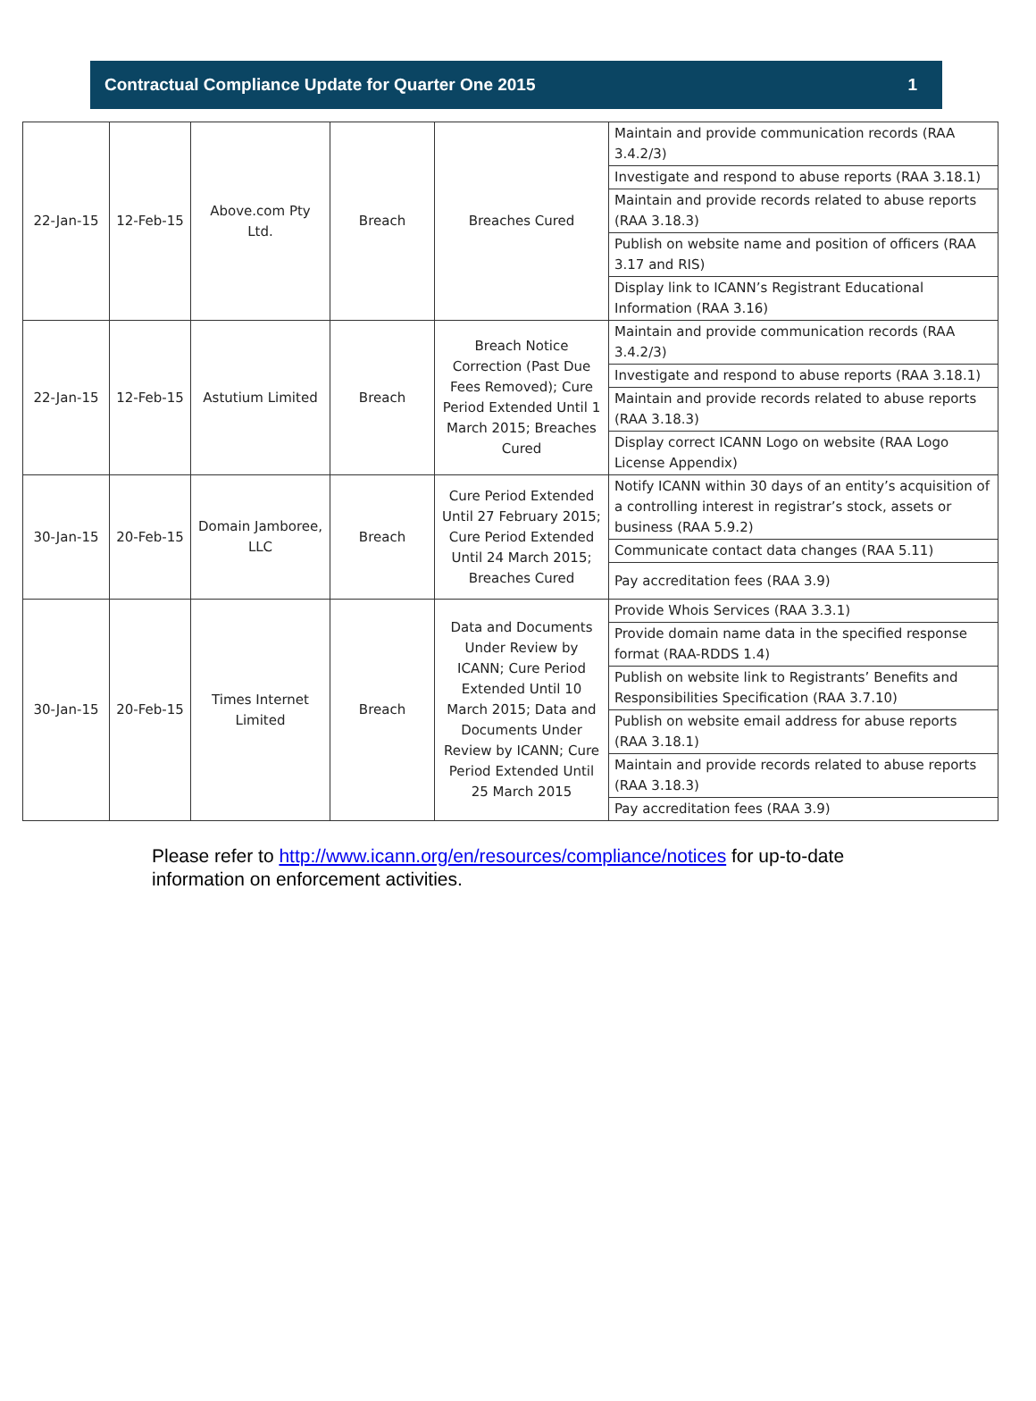Contractual Compliance Update for Quarter One 2015 1
| 22-Jan-15 | 12-Feb-15 | Above.com Pty Ltd. | Breach | Breaches Cured | Maintain and provide communication records (RAA 3.4.2/3) |
| | | | | | Investigate and respond to abuse reports (RAA 3.18.1) |
| | | | | | Maintain and provide records related to abuse reports (RAA 3.18.3) |
| | | | | | Publish on website name and position of officers (RAA 3.17 and RIS) |
| | | | | | Display link to ICANN’s Registrant Educational Information (RAA 3.16) |
| 22-Jan-15 | 12-Feb-15 | Astutium Limited | Breach | Breach Notice Correction (Past Due Fees Removed); Cure Period Extended Until 1 March 2015; Breaches Cured | Maintain and provide communication records (RAA 3.4.2/3) |
| | | | | | Investigate and respond to abuse reports (RAA 3.18.1) |
| | | | | | Maintain and provide records related to abuse reports (RAA 3.18.3) |
| | | | | | Display correct ICANN Logo on website (RAA Logo License Appendix) |
| 30-Jan-15 | 20-Feb-15 | Domain Jamboree, LLC | Breach | Cure Period Extended Until 27 February 2015; Cure Period Extended Until 24 March 2015; Breaches Cured | Notify ICANN within 30 days of an entity’s acquisition of a controlling interest in registrar’s stock, assets or business (RAA 5.9.2) |
| | | | | | Communicate contact data changes (RAA 5.11) |
| | | | | | Pay accreditation fees (RAA 3.9) |
| 30-Jan-15 | 20-Feb-15 | Times Internet Limited | Breach | Data and Documents Under Review by ICANN; Cure Period Extended Until 10 March 2015; Data and Documents Under Review by ICANN; Cure Period Extended Until 25 March 2015 | Provide Whois Services (RAA 3.3.1) |
| | | | | | Provide domain name data in the specified response format (RAA-RDDS 1.4) |
| | | | | | Publish on website link to Registrants’ Benefits and Responsibilities Specification (RAA 3.7.10) |
| | | | | | Publish on website email address for abuse reports (RAA 3.18.1) |
| | | | | | Maintain and provide records related to abuse reports (RAA 3.18.3) |
| | | | | | Pay accreditation fees (RAA 3.9) |
Please refer to http://www.icann.org/en/resources/compliance/notices for up-to-date information on enforcement activities.